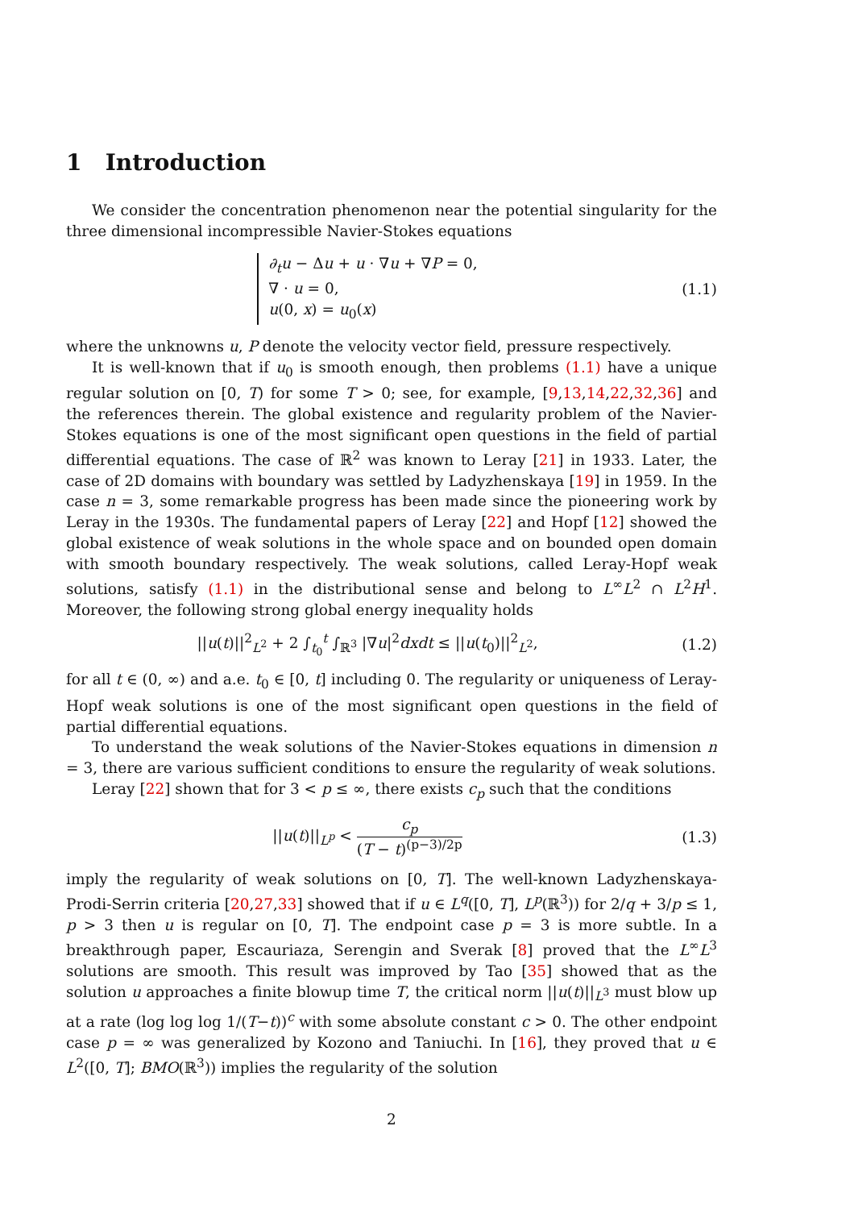1 Introduction
We consider the concentration phenomenon near the potential singularity for the three dimensional incompressible Navier-Stokes equations
∂<sub>t</sub>u − Δu + u · ∇u + ∇P = 0,
∇ · u = 0,
u(0, x) = u<sub>0</sub>(x)
(1.1)
where the unknowns u, P denote the velocity vector field, pressure respectively.
It is well-known that if u<sub>0</sub> is smooth enough, then problems (1.1) have a unique regular solution on [0, T) for some T > 0; see, for example, [9,13,14,22,32,36] and the references therein. The global existence and regularity problem of the Navier-Stokes equations is one of the most significant open questions in the field of partial differential equations. The case of ℝ<sup>2</sup> was known to Leray [21] in 1933. Later, the case of 2D domains with boundary was settled by Ladyzhenskaya [19] in 1959. In the case n = 3, some remarkable progress has been made since the pioneering work by Leray in the 1930s. The fundamental papers of Leray [22] and Hopf [12] showed the global existence of weak solutions in the whole space and on bounded open domain with smooth boundary respectively. The weak solutions, called Leray-Hopf weak solutions, satisfy (1.1) in the distributional sense and belong to L<sup>∞</sup>L<sup>2</sup> ∩ L<sup>2</sup>H<sup>1</sup>. Moreover, the following strong global energy inequality holds
||u(t)||<sup>2</sup><sub>L<sup>2</sup></sub> + 2 ∫<sub>t<sub>0</sub></sub><sup>t</sup> ∫<sub>ℝ<sup>3</sup></sub> |∇u|<sup>2</sup>dxdt ≤ ||u(t<sub>0</sub>)||<sup>2</sup><sub>L<sup>2</sup></sub>,
(1.2)
for all t ∈ (0, ∞) and a.e. t<sub>0</sub> ∈ [0, t] including 0. The regularity or uniqueness of Leray-Hopf weak solutions is one of the most significant open questions in the field of partial differential equations.
To understand the weak solutions of the Navier-Stokes equations in dimension n = 3, there are various sufficient conditions to ensure the regularity of weak solutions.
Leray [22] shown that for 3 < p ≤ ∞, there exists c<sub>p</sub> such that the conditions
||u(t)||<sub>L<sup>p</sup></sub> < c<sub>p</sub> (T − t)<sup>(p−3)/2p</sup>
(1.3)
imply the regularity of weak solutions on [0, T]. The well-known Ladyzhenskaya-Prodi-Serrin criteria [20,27,33] showed that if u ∈ L<sup>q</sup>([0, T], L<sup>p</sup>(ℝ<sup>3</sup>)) for 2/q + 3/p ≤ 1, p > 3 then u is regular on [0, T]. The endpoint case p = 3 is more subtle. In a breakthrough paper, Escauriaza, Serengin and Sverak [8] proved that the L<sup>∞</sup>L<sup>3</sup> solutions are smooth. This result was improved by Tao [35] showed that as the solution u approaches a finite blowup time T, the critical norm ||u(t)||<sub>L<sup>3</sup></sub> must blow up at a rate (log log log 1/(T−t))<sup>c</sup> with some absolute constant c > 0. The other endpoint case p = ∞ was generalized by Kozono and Taniuchi. In [16], they proved that u ∈ L<sup>2</sup>([0, T]; BMO(ℝ<sup>3</sup>)) implies the regularity of the solution
2